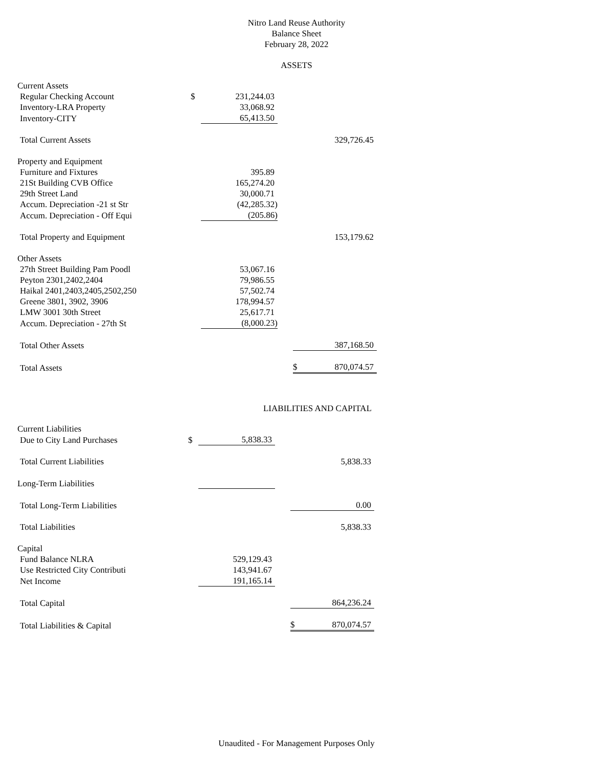Nitro Land Reuse Authority
Balance Sheet
February 28, 2022
ASSETS
| Current Assets | | | | | |
| Regular Checking Account | $ | 231,244.03 | | | |
| Inventory-LRA Property | | 33,068.92 | | | |
| Inventory-CITY | | 65,413.50 | | | |
| Total Current Assets | | | | | 329,726.45 |
| Property and Equipment | | | | | |
| Furniture and Fixtures | | 395.89 | | | |
| 21St Building CVB Office | | 165,274.20 | | | |
| 29th Street Land | | 30,000.71 | | | |
| Accum. Depreciation -21 st Str | | (42,285.32) | | | |
| Accum. Depreciation - Off Equi | | (205.86) | | | |
| Total Property and Equipment | | | | | 153,179.62 |
| Other Assets | | | | | |
| 27th Street Building Pam Poodl | | 53,067.16 | | | |
| Peyton 2301,2402,2404 | | 79,986.55 | | | |
| Haikal 2401,2403,2405,2502,250 | | 57,502.74 | | | |
| Greene 3801, 3902, 3906 | | 178,994.57 | | | |
| LMW 3001 30th Street | | 25,617.71 | | | |
| Accum. Depreciation - 27th St | | (8,000.23) | | | |
| Total Other Assets | | | | | 387,168.50 |
| Total Assets | | | | $ | 870,074.57 |
LIABILITIES AND CAPITAL
| Current Liabilities | | | | | |
| Due to City Land Purchases | $ | 5,838.33 | | | |
| Total Current Liabilities | | | | | 5,838.33 |
| Long-Term Liabilities | | | | | |
| Total Long-Term Liabilities | | | | | 0.00 |
| Total Liabilities | | | | | 5,838.33 |
| Capital | | | | | |
| Fund Balance NLRA | | 529,129.43 | | | |
| Use Restricted City Contributi | | 143,941.67 | | | |
| Net Income | | 191,165.14 | | | |
| Total Capital | | | | | 864,236.24 |
| Total Liabilities & Capital | | | | $ | 870,074.57 |
Unaudited - For Management Purposes Only